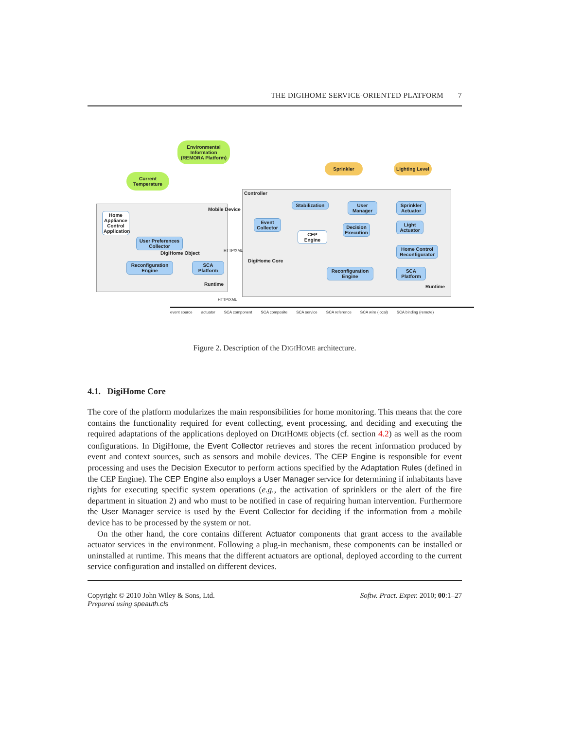THE DIGIHOME SERVICE-ORIENTED PLATFORM 7
Environmental Information (REMORA Platform)
Current Temperature
Sprinkler
Lighting Level
Controller
Mobile Device
Home Appliance Control Application
User Preferences Collector
DigiHome Object
Reconfiguration Engine
SCA Platform
Runtime
Event Collector
Stabilization
CEP Engine
User Manager
Decision Execution
Sprinkler Actuator
Light Actuator
Home Control Reconfigurator
DigiHome Core
HTTP/XML
Reconfiguration Engine
SCA Platform
Runtime
HTTP/XML
event source actuator SCA component SCA composite SCA service SCA reference SCA wire (local) SCA binding (remote)
Figure 2. Description of the DIGIHOME architecture.
4.1. DigiHome Core
The core of the platform modularizes the main responsibilities for home monitoring. This means that the core contains the functionality required for event collecting, event processing, and deciding and executing the required adaptations of the applications deployed on DIGIHOME objects (cf. section 4.2) as well as the room configurations. In DigiHome, the Event Collector retrieves and stores the recent information produced by event and context sources, such as sensors and mobile devices. The CEP Engine is responsible for event processing and uses the Decision Executor to perform actions specified by the Adaptation Rules (defined in the CEP Engine). The CEP Engine also employs a User Manager service for determining if inhabitants have rights for executing specific system operations (e.g., the activation of sprinklers or the alert of the fire department in situation 2) and who must to be notified in case of requiring human intervention. Furthermore the User Manager service is used by the Event Collector for deciding if the information from a mobile device has to be processed by the system or not.
On the other hand, the core contains different Actuator components that grant access to the available actuator services in the environment. Following a plug-in mechanism, these components can be installed or uninstalled at runtime. This means that the different actuators are optional, deployed according to the current service configuration and installed on different devices.
Copyright © 2010 John Wiley & Sons, Ltd.
Prepared using speauth.cls
Softw. Pract. Exper. 2010; 00:1–27